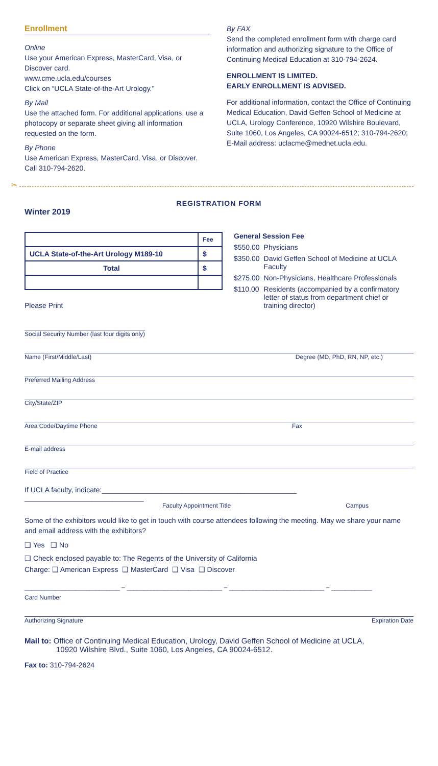Enrollment
Online
Use your American Express, MasterCard, Visa, or Discover card.
www.cme.ucla.edu/courses
Click on “UCLA State-of-the-Art Urology.”
By Mail
Use the attached form. For additional applications, use a photocopy or separate sheet giving all information requested on the form.
By Phone
Use American Express, MasterCard, Visa, or Discover. Call 310-794-2620.
By FAX
Send the completed enrollment form with charge card information and authorizing signature to the Office of Continuing Medical Education at 310-794-2624.
ENROLLMENT IS LIMITED.
EARLY ENROLLMENT IS ADVISED.
For additional information, contact the Office of Continuing Medical Education, David Geffen School of Medicine at UCLA, Urology Conference, 10920 Wilshire Boulevard, Suite 1060, Los Angeles, CA 90024-6512; 310-794-2620; E-Mail address: uclacme@mednet.ucla.edu.
✂
REGISTRATION FORM
Winter 2019
| | Fee |
| --- | --- |
| UCLA State-of-the-Art Urology M189-10 | $ |
| Total | $ |
Please Print
General Session Fee
| $550.00 | Physicians |
| $350.00 | David Geffen School of Medicine at UCLA Faculty |
| $275.00 | Non-Physicians, Healthcare Professionals |
| $110.00 | Residents (accompanied by a confirmatory letter of status from department chief or training director) |
Social Security Number (last four digits only)
Name (First/Middle/Last) Degree (MD, PhD, RN, NP, etc.)
Preferred Mailing Address
City/State/ZIP
Area Code/Daytime Phone Fax
E-mail address
Field of Practice
If UCLA faculty, indicate:_________________________________________________ ______________________________
Faculty Appointment Title Campus
Some of the exhibitors would like to get in touch with course attendees following the meeting. May we share your name and email address with the exhibitors?
❑ Yes ❑ No
❑ Check enclosed payable to: The Regents of the University of California
Charge: ❑ American Express ❑ MasterCard ❑ Visa ❑ Discover
____________________________ – ____________________________ – ____________________________ – ____________
Card Number
Authorizing Signature Expiration Date
Mail to: Office of Continuing Medical Education, Urology, David Geffen School of Medicine at UCLA,
10920 Wilshire Blvd., Suite 1060, Los Angeles, CA 90024-6512.
Fax to: 310-794-2624